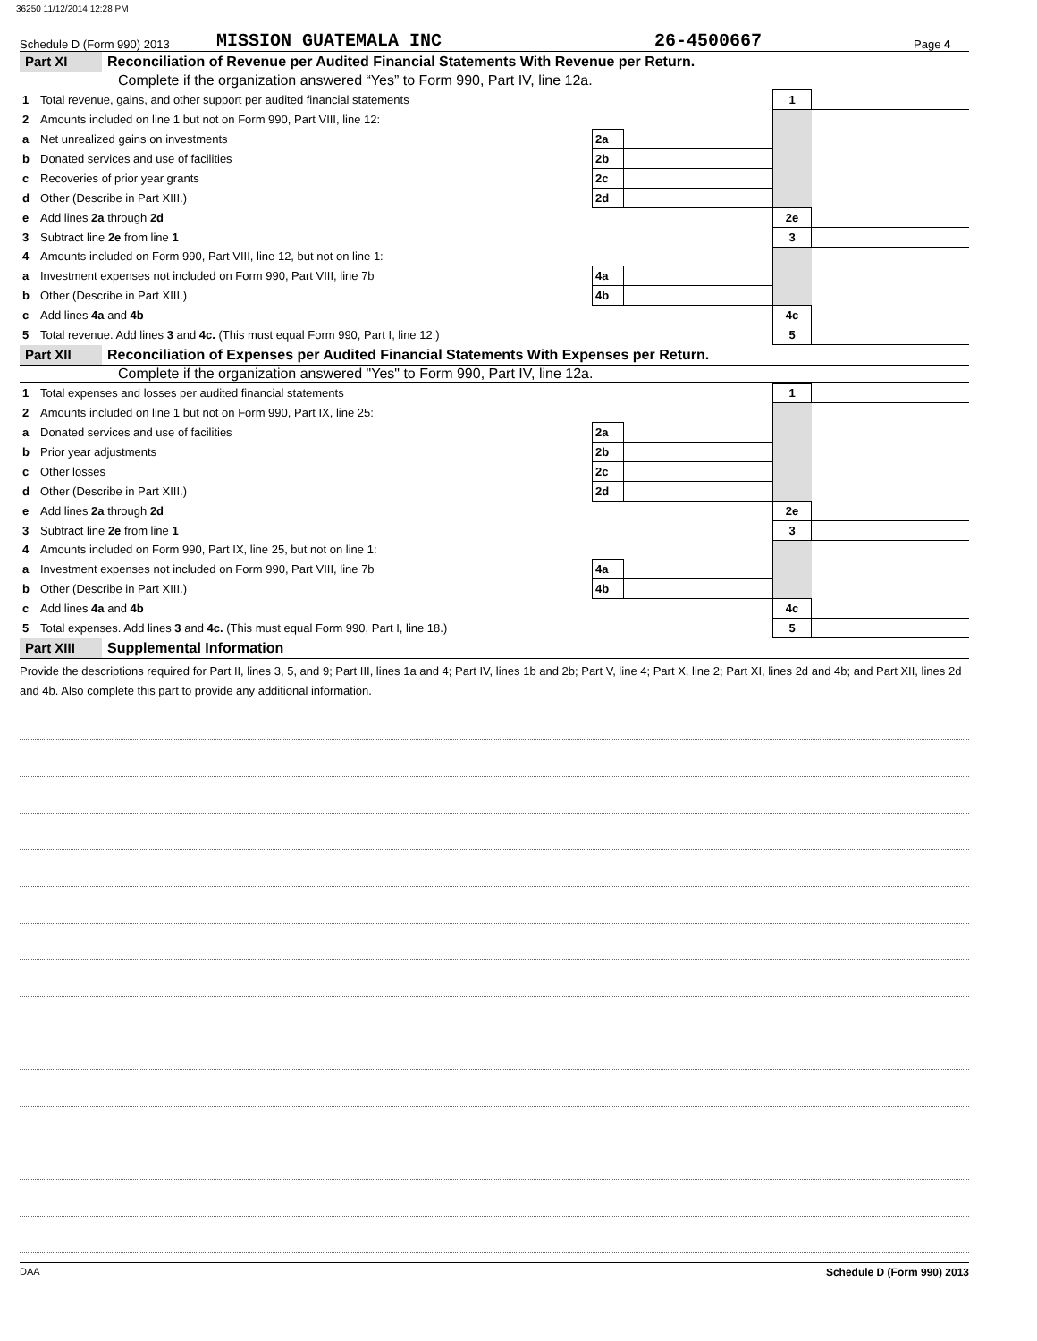36250 11/12/2014 12:28 PM
Schedule D (Form 990) 2013 MISSION GUATEMALA INC 26-4500667 Page 4
Part XI Reconciliation of Revenue per Audited Financial Statements With Revenue per Return.
Complete if the organization answered “Yes” to Form 990, Part IV, line 12a.
| 1 | Total revenue, gains, and other support per audited financial statements | | | 1 | |
| 2 | Amounts included on line 1 but not on Form 990, Part VIII, line 12: | | | | |
| a | Net unrealized gains on investments | 2a | | | |
| b | Donated services and use of facilities | 2b | | | |
| c | Recoveries of prior year grants | 2c | | | |
| d | Other (Describe in Part XIII.) | 2d | | | |
| e | Add lines 2a through 2d | | | 2e | |
| 3 | Subtract line 2e from line 1 | | | 3 | |
| 4 | Amounts included on Form 990, Part VIII, line 12, but not on line 1: | | | | |
| a | Investment expenses not included on Form 990, Part VIII, line 7b | 4a | | | |
| b | Other (Describe in Part XIII.) | 4b | | | |
| c | Add lines 4a and 4b | | | 4c | |
| 5 | Total revenue. Add lines 3 and 4c. (This must equal Form 990, Part I, line 12.) | | | 5 | |
Part XII Reconciliation of Expenses per Audited Financial Statements With Expenses per Return.
Complete if the organization answered "Yes" to Form 990, Part IV, line 12a.
| 1 | Total expenses and losses per audited financial statements | | | 1 | |
| 2 | Amounts included on line 1 but not on Form 990, Part IX, line 25: | | | | |
| a | Donated services and use of facilities | 2a | | | |
| b | Prior year adjustments | 2b | | | |
| c | Other losses | 2c | | | |
| d | Other (Describe in Part XIII.) | 2d | | | |
| e | Add lines 2a through 2d | | | 2e | |
| 3 | Subtract line 2e from line 1 | | | 3 | |
| 4 | Amounts included on Form 990, Part IX, line 25, but not on line 1: | | | | |
| a | Investment expenses not included on Form 990, Part VIII, line 7b | 4a | | | |
| b | Other (Describe in Part XIII.) | 4b | | | |
| c | Add lines 4a and 4b | | | 4c | |
| 5 | Total expenses. Add lines 3 and 4c. (This must equal Form 990, Part I, line 18.) | | | 5 | |
Part XIII Supplemental Information
Provide the descriptions required for Part II, lines 3, 5, and 9; Part III, lines 1a and 4; Part IV, lines 1b and 2b; Part V, line 4; Part X, line 2; Part XI, lines 2d and 4b; and Part XII, lines 2d and 4b. Also complete this part to provide any additional information.
DAA Schedule D (Form 990) 2013